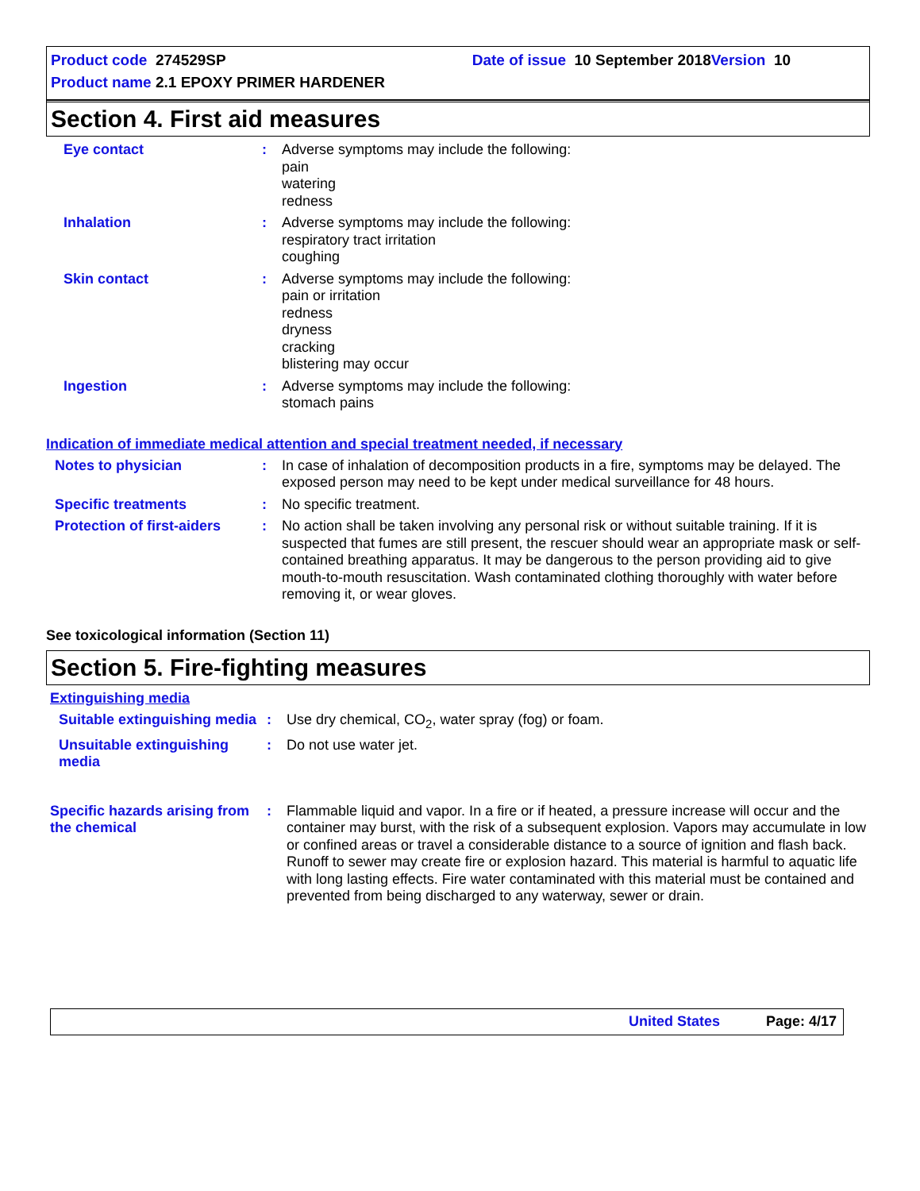Product code 274529SP Date of issue 10 September 2018 Version 10
Product name 2.1 EPOXY PRIMER HARDENER
Section 4. First aid measures
Eye contact : Adverse symptoms may include the following:
pain
watering
redness
Inhalation : Adverse symptoms may include the following:
respiratory tract irritation
coughing
Skin contact : Adverse symptoms may include the following:
pain or irritation
redness
dryness
cracking
blistering may occur
Ingestion : Adverse symptoms may include the following:
stomach pains
Indication of immediate medical attention and special treatment needed, if necessary
Notes to physician : In case of inhalation of decomposition products in a fire, symptoms may be delayed. The exposed person may need to be kept under medical surveillance for 48 hours.
Specific treatments : No specific treatment.
Protection of first-aiders
: No action shall be taken involving any personal risk or without suitable training. If it is suspected that fumes are still present, the rescuer should wear an appropriate mask or self-contained breathing apparatus. It may be dangerous to the person providing aid to give mouth-to-mouth resuscitation. Wash contaminated clothing thoroughly with water before removing it, or wear gloves.
See toxicological information (Section 11)
Section 5. Fire-fighting measures
Extinguishing media
Suitable extinguishing media
: Use dry chemical, CO<sub>2</sub>, water spray (fog) or foam.
Unsuitable extinguishing media
: Do not use water jet.
Specific hazards arising from the chemical
: Flammable liquid and vapor. In a fire or if heated, a pressure increase will occur and the container may burst, with the risk of a subsequent explosion. Vapors may accumulate in low or confined areas or travel a considerable distance to a source of ignition and flash back. Runoff to sewer may create fire or explosion hazard. This material is harmful to aquatic life with long lasting effects. Fire water contaminated with this material must be contained and prevented from being discharged to any waterway, sewer or drain.
United States Page: 4/17